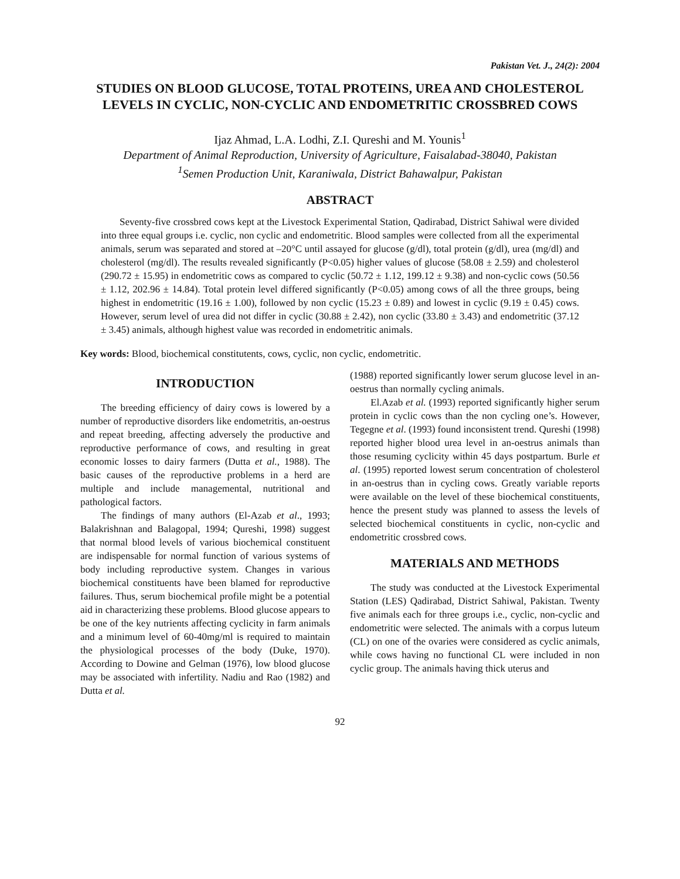Pakistan Vet. J., 24(2): 2004
STUDIES ON BLOOD GLUCOSE, TOTAL PROTEINS, UREA AND CHOLESTEROL LEVELS IN CYCLIC, NON-CYCLIC AND ENDOMETRITIC CROSSBRED COWS
Ijaz Ahmad, L.A. Lodhi, Z.I. Qureshi and M. Younis<sup>1</sup>
Department of Animal Reproduction, University of Agriculture, Faisalabad-38040, Pakistan
<sup>1</sup> Semen Production Unit, Karaniwala, District Bahawalpur, Pakistan
ABSTRACT
Seventy-five crossbred cows kept at the Livestock Experimental Station, Qadirabad, District Sahiwal were divided into three equal groups i.e. cyclic, non cyclic and endometritic. Blood samples were collected from all the experimental animals, serum was separated and stored at –20°C until assayed for glucose (g/dl), total protein (g/dl), urea (mg/dl) and cholesterol (mg/dl). The results revealed significantly (P<0.05) higher values of glucose (58.08 ± 2.59) and cholesterol (290.72 ± 15.95) in endometritic cows as compared to cyclic (50.72 ± 1.12, 199.12 ± 9.38) and non-cyclic cows (50.56 ± 1.12, 202.96 ± 14.84). Total protein level differed significantly (P<0.05) among cows of all the three groups, being highest in endometritic (19.16 ± 1.00), followed by non cyclic (15.23 ± 0.89) and lowest in cyclic (9.19 ± 0.45) cows. However, serum level of urea did not differ in cyclic (30.88 ± 2.42), non cyclic (33.80 ± 3.43) and endometritic (37.12 ± 3.45) animals, although highest value was recorded in endometritic animals.
Key words: Blood, biochemical constitutents, cows, cyclic, non cyclic, endometritic.
INTRODUCTION
The breeding efficiency of dairy cows is lowered by a number of reproductive disorders like endometritis, an-oestrus and repeat breeding, affecting adversely the productive and reproductive performance of cows, and resulting in great economic losses to dairy farmers (Dutta et al., 1988). The basic causes of the reproductive problems in a herd are multiple and include managemental, nutritional and pathological factors.
The findings of many authors (El-Azab et al., 1993; Balakrishnan and Balagopal, 1994; Qureshi, 1998) suggest that normal blood levels of various biochemical constituent are indispensable for normal function of various systems of body including reproductive system. Changes in various biochemical constituents have been blamed for reproductive failures. Thus, serum biochemical profile might be a potential aid in characterizing these problems. Blood glucose appears to be one of the key nutrients affecting cyclicity in farm animals and a minimum level of 60-40mg/ml is required to maintain the physiological processes of the body (Duke, 1970). According to Dowine and Gelman (1976), low blood glucose may be associated with infertility. Nadiu and Rao (1982) and Dutta et al.
(1988) reported significantly lower serum glucose level in an-oestrus than normally cycling animals.
El.Azab et al. (1993) reported significantly higher serum protein in cyclic cows than the non cycling one’s. However, Tegegne et al. (1993) found inconsistent trend. Qureshi (1998) reported higher blood urea level in an-oestrus animals than those resuming cyclicity within 45 days postpartum. Burle et al. (1995) reported lowest serum concentration of cholesterol in an-oestrus than in cycling cows. Greatly variable reports were available on the level of these biochemical constituents, hence the present study was planned to assess the levels of selected biochemical constituents in cyclic, non-cyclic and endometritic crossbred cows.
MATERIALS AND METHODS
The study was conducted at the Livestock Experimental Station (LES) Qadirabad, District Sahiwal, Pakistan. Twenty five animals each for three groups i.e., cyclic, non-cyclic and endometritic were selected. The animals with a corpus luteum (CL) on one of the ovaries were considered as cyclic animals, while cows having no functional CL were included in non cyclic group. The animals having thick uterus and
92